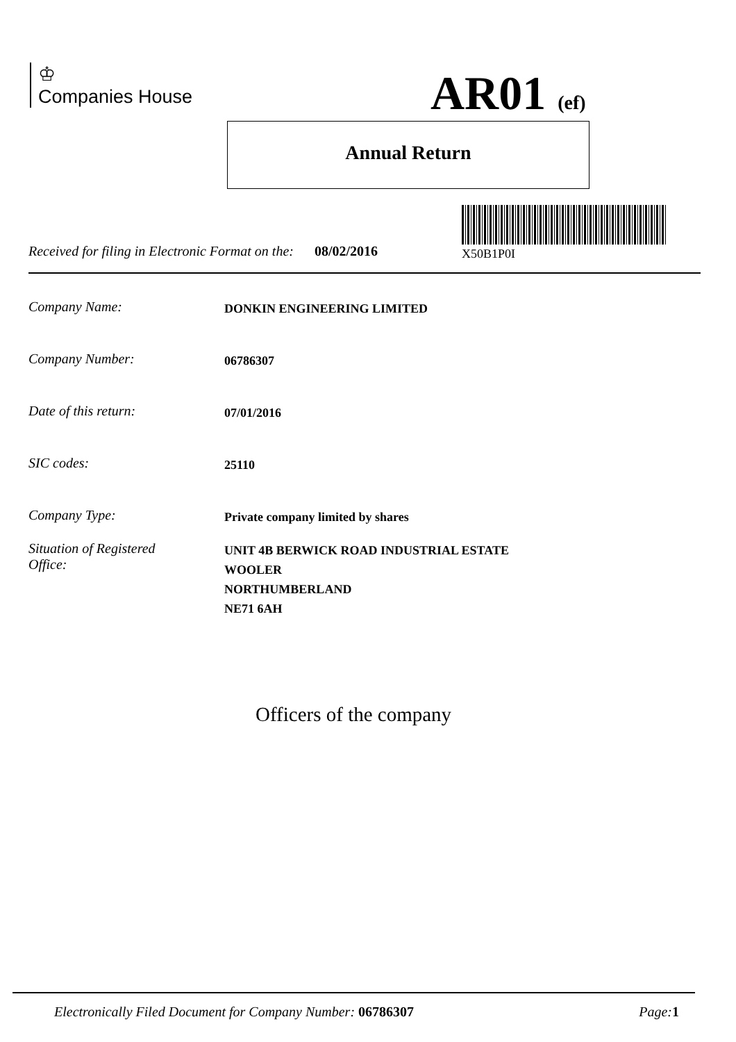♔
Companies House
AR01 (ef)
Annual Return
Received for filing in Electronic Format on the: 08/02/2016
X50B1P0I
Company Name: DONKIN ENGINEERING LIMITED
Company Number: 06786307
Date of this return: 07/01/2016
SIC codes: 25110
Company Type: Private company limited by shares
Situation of Registered
Office: UNIT 4B BERWICK ROAD INDUSTRIAL ESTATE
WOOLER
NORTHUMBERLAND
NE71 6AH
Officers of the company
Electronically Filed Document for Company Number: 06786307 Page: 1